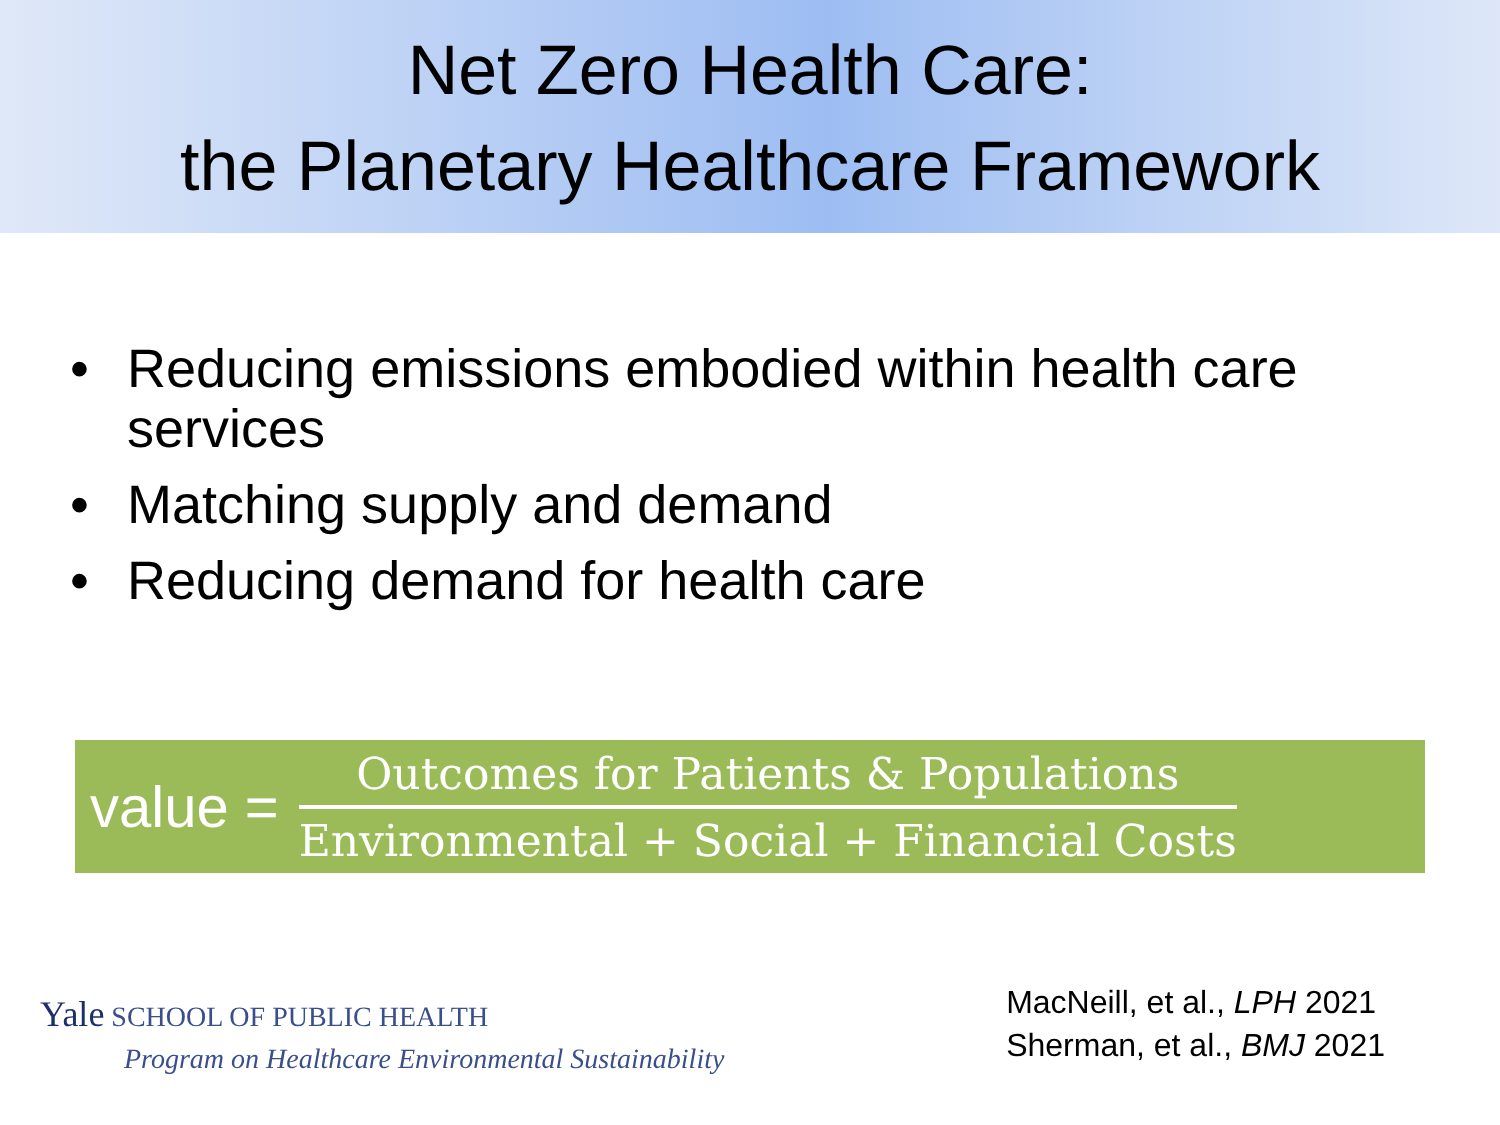Net Zero Health Care:
the Planetary Healthcare Framework
• Reducing emissions embodied within health care services
• Matching supply and demand
• Reducing demand for health care
value =
Outcomes for Patients & Populations
Environmental + Social + Financial Costs
Yale SCHOOL OF PUBLIC HEALTH
Program on Healthcare Environmental Sustainability
MacNeill, et al., LPH 2021
Sherman, et al., BMJ 2021